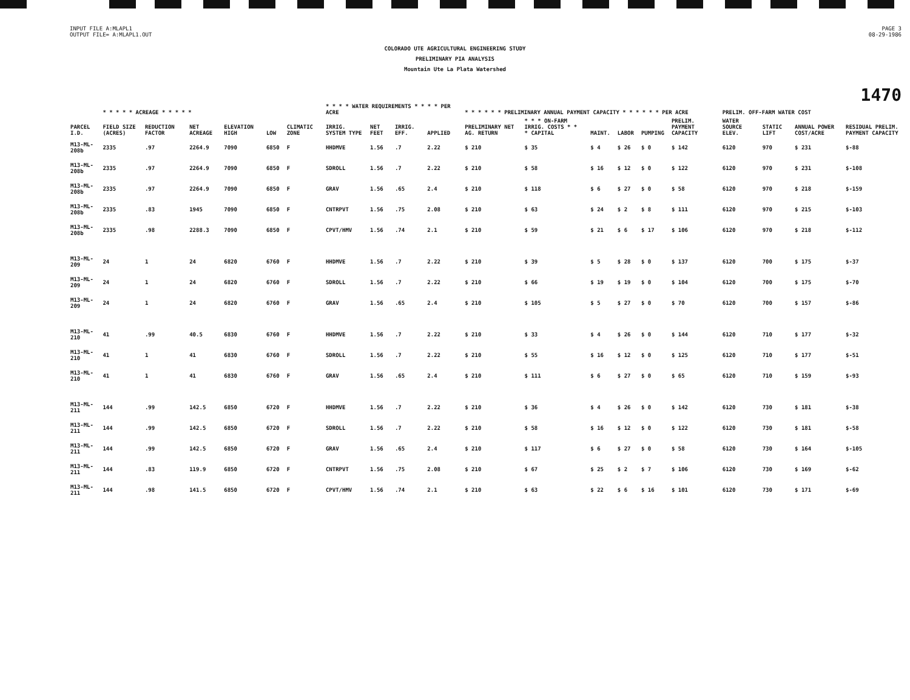INPUT FILE A:MLAPL1
OUTPUT FILE= A:MLAPL1.OUT
PAGE 3
08-29-1986
COLORADO UTE AGRICULTURAL ENGINEERING STUDY
PRELIMINARY PIA ANALYSIS
Mountain Ute La Plata Watershed
1470
| | * * * * * ACREAGE * * * * * | | | | | | * * * * WATER REQUIREMENTS * * * * PER ACRE | | | | | * * * * * * PRELIMINARY ANNUAL PAYMENT CAPACITY * * * * * * PER ACRE | | | | | | PRELIM. OFF-FARM WATER COST | | | | |
| --- | --- | --- | --- | --- | --- | --- | --- | --- | --- | --- | --- | --- | --- | --- | --- | --- | --- | --- | --- | --- | --- | --- |
| PARCEL I.D. | FIELD SIZE (ACRES) | REDUCTION FACTOR | NET ACREAGE | ELEVATION HIGH | LOW | CLIMATIC ZONE | IRRIG. SYSTEM TYPE | NET FEET | IRRIG. EFF. | APPLIED | | PRELIMINARY NET AG. RETURN | * * * ON-FARM IRRIG. COSTS * * * CAPITAL | MAINT. | LABOR | PUMPING | PRELIM. PAYMENT CAPACITY | WATER SOURCE ELEV. | STATIC LIFT | ANNUAL POWER COST/ACRE | RESIDUAL PRELIM. PAYMENT CAPACITY | |
| M13-ML-208b | 2335 | .97 | 2264.9 | 7090 | 6850 | F | HHDMVE | 1.56 | .7 | 2.22 | | $ 210 | $ 35 | $ 4 | $ 26 | $ 0 | $ 142 | 6120 | 970 | $ 231 | $-88 | |
| M13-ML-208b | 2335 | .97 | 2264.9 | 7090 | 6850 | F | SDROLL | 1.56 | .7 | 2.22 | | $ 210 | $ 58 | $ 16 | $ 12 | $ 0 | $ 122 | 6120 | 970 | $ 231 | $-108 | |
| M13-ML-208b | 2335 | .97 | 2264.9 | 7090 | 6850 | F | GRAV | 1.56 | .65 | 2.4 | | $ 210 | $ 118 | $ 6 | $ 27 | $ 0 | $ 58 | 6120 | 970 | $ 218 | $-159 | |
| M13-ML-208b | 2335 | .83 | 1945 | 7090 | 6850 | F | CNTRPVT | 1.56 | .75 | 2.08 | | $ 210 | $ 63 | $ 24 | $ 2 | $ 8 | $ 111 | 6120 | 970 | $ 215 | $-103 | |
| M13-ML-208b | 2335 | .98 | 2288.3 | 7090 | 6850 | F | CPVT/HMV | 1.56 | .74 | 2.1 | | $ 210 | $ 59 | $ 21 | $ 6 | $ 17 | $ 106 | 6120 | 970 | $ 218 | $-112 | |
| M13-ML-209 | 24 | 1 | 24 | 6820 | 6760 | F | HHDMVE | 1.56 | .7 | 2.22 | | $ 210 | $ 39 | $ 5 | $ 28 | $ 0 | $ 137 | 6120 | 700 | $ 175 | $-37 | |
| M13-ML-209 | 24 | 1 | 24 | 6820 | 6760 | F | SDROLL | 1.56 | .7 | 2.22 | | $ 210 | $ 66 | $ 19 | $ 19 | $ 0 | $ 104 | 6120 | 700 | $ 175 | $-70 | |
| M13-ML-209 | 24 | 1 | 24 | 6820 | 6760 | F | GRAV | 1.56 | .65 | 2.4 | | $ 210 | $ 105 | $ 5 | $ 27 | $ 0 | $ 70 | 6120 | 700 | $ 157 | $-86 | |
| M13-ML-210 | 41 | .99 | 40.5 | 6830 | 6760 | F | HHDMVE | 1.56 | .7 | 2.22 | | $ 210 | $ 33 | $ 4 | $ 26 | $ 0 | $ 144 | 6120 | 710 | $ 177 | $-32 | |
| M13-ML-210 | 41 | 1 | 41 | 6830 | 6760 | F | SDROLL | 1.56 | .7 | 2.22 | | $ 210 | $ 55 | $ 16 | $ 12 | $ 0 | $ 125 | 6120 | 710 | $ 177 | $-51 | |
| M13-ML-210 | 41 | 1 | 41 | 6830 | 6760 | F | GRAV | 1.56 | .65 | 2.4 | | $ 210 | $ 111 | $ 6 | $ 27 | $ 0 | $ 65 | 6120 | 710 | $ 159 | $-93 | |
| M13-ML-211 | 144 | .99 | 142.5 | 6850 | 6720 | F | HHDMVE | 1.56 | .7 | 2.22 | | $ 210 | $ 36 | $ 4 | $ 26 | $ 0 | $ 142 | 6120 | 730 | $ 181 | $-38 | |
| M13-ML-211 | 144 | .99 | 142.5 | 6850 | 6720 | F | SDROLL | 1.56 | .7 | 2.22 | | $ 210 | $ 58 | $ 16 | $ 12 | $ 0 | $ 122 | 6120 | 730 | $ 181 | $-58 | |
| M13-ML-211 | 144 | .99 | 142.5 | 6850 | 6720 | F | GRAV | 1.56 | .65 | 2.4 | | $ 210 | $ 117 | $ 6 | $ 27 | $ 0 | $ 58 | 6120 | 730 | $ 164 | $-105 | |
| M13-ML-211 | 144 | .83 | 119.9 | 6850 | 6720 | F | CNTRPVT | 1.56 | .75 | 2.08 | | $ 210 | $ 67 | $ 25 | $ 2 | $ 7 | $ 106 | 6120 | 730 | $ 169 | $-62 | |
| M13-ML-211 | 144 | .98 | 141.5 | 6850 | 6720 | F | CPVT/HMV | 1.56 | .74 | 2.1 | | $ 210 | $ 63 | $ 22 | $ 6 | $ 16 | $ 101 | 6120 | 730 | $ 171 | $-69 | |